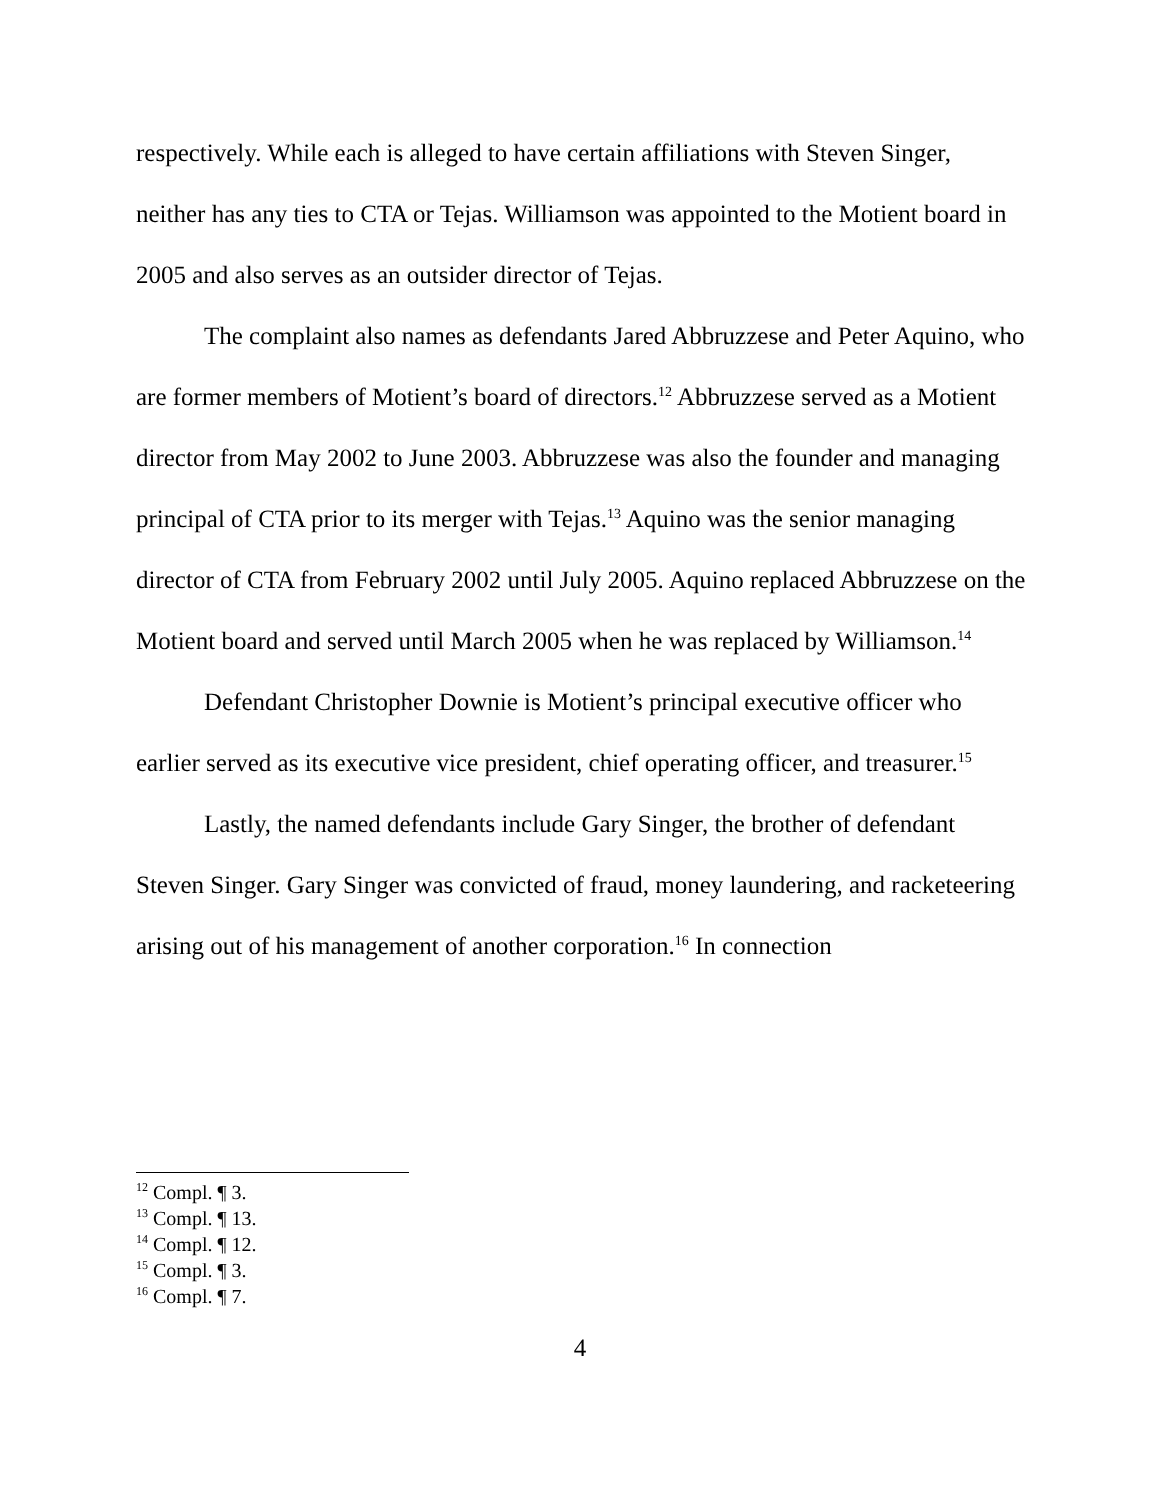respectively. While each is alleged to have certain affiliations with Steven Singer, neither has any ties to CTA or Tejas. Williamson was appointed to the Motient board in 2005 and also serves as an outsider director of Tejas.
The complaint also names as defendants Jared Abbruzzese and Peter Aquino, who are former members of Motient’s board of directors.<sup>12</sup> Abbruzzese served as a Motient director from May 2002 to June 2003. Abbruzzese was also the founder and managing principal of CTA prior to its merger with Tejas.<sup>13</sup> Aquino was the senior managing director of CTA from February 2002 until July 2005. Aquino replaced Abbruzzese on the Motient board and served until March 2005 when he was replaced by Williamson.<sup>14</sup>
Defendant Christopher Downie is Motient’s principal executive officer who earlier served as its executive vice president, chief operating officer, and treasurer.<sup>15</sup>
Lastly, the named defendants include Gary Singer, the brother of defendant Steven Singer. Gary Singer was convicted of fraud, money laundering, and racketeering arising out of his management of another corporation.<sup>16</sup> In connection
<sup>12</sup> Compl. ¶ 3.
<sup>13</sup> Compl. ¶ 13.
<sup>14</sup> Compl. ¶ 12.
<sup>15</sup> Compl. ¶ 3.
<sup>16</sup> Compl. ¶ 7.
4